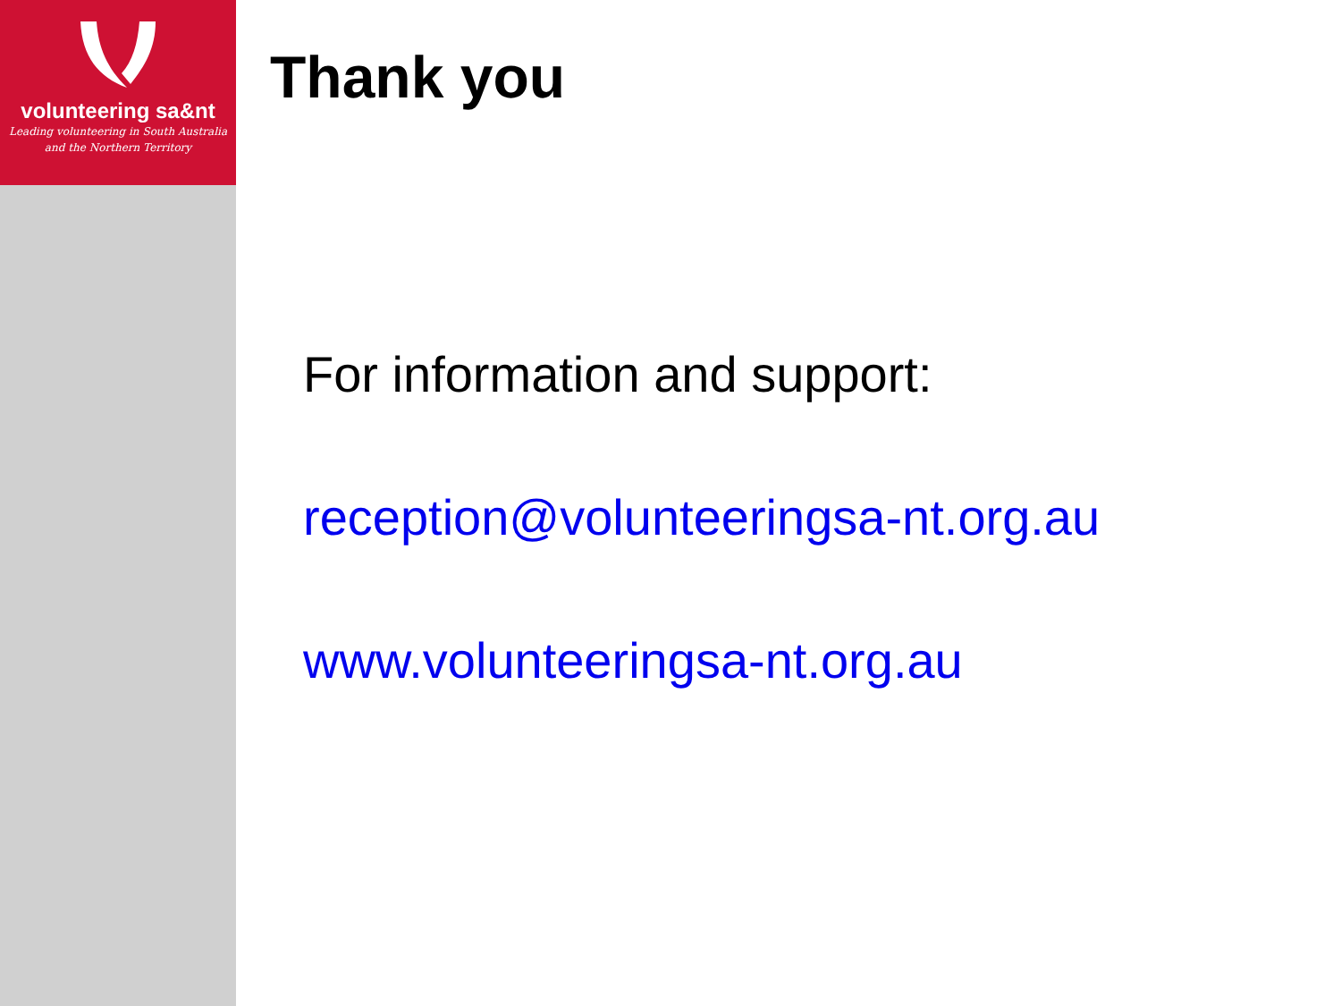volunteering sa&nt
Leading volunteering in South Australia
and the Northern Territory
Thank you
For information and support:
reception@volunteeringsa-nt.org.au
www.volunteeringsa-nt.org.au